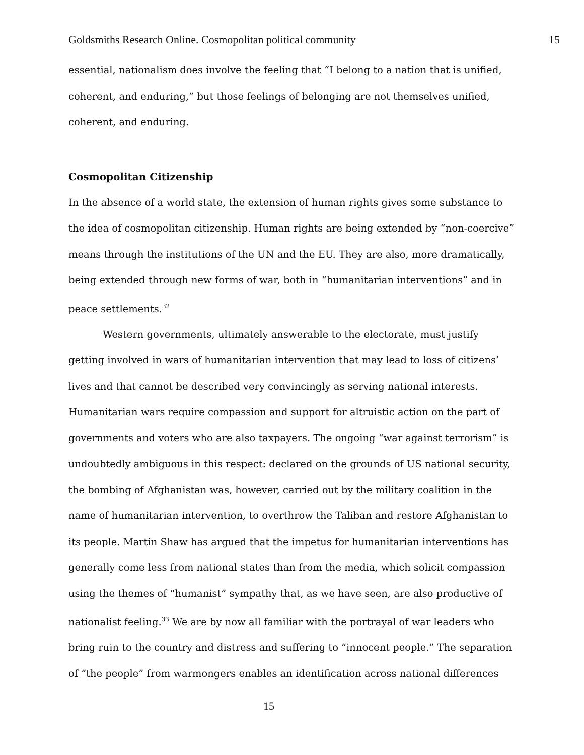Goldsmiths Research Online. Cosmopolitan political community 15
essential, nationalism does involve the feeling that “I belong to a nation that is unified, coherent, and enduring,” but those feelings of belonging are not themselves unified, coherent, and enduring.
Cosmopolitan Citizenship
In the absence of a world state, the extension of human rights gives some substance to the idea of cosmopolitan citizenship. Human rights are being extended by “non-coercive” means through the institutions of the UN and the EU. They are also, more dramatically, being extended through new forms of war, both in “humanitarian interventions” and in peace settlements.<sup>32</sup>
Western governments, ultimately answerable to the electorate, must justify getting involved in wars of humanitarian intervention that may lead to loss of citizens’ lives and that cannot be described very convincingly as serving national interests. Humanitarian wars require compassion and support for altruistic action on the part of governments and voters who are also taxpayers. The ongoing “war against terrorism” is undoubtedly ambiguous in this respect: declared on the grounds of US national security, the bombing of Afghanistan was, however, carried out by the military coalition in the name of humanitarian intervention, to overthrow the Taliban and restore Afghanistan to its people. Martin Shaw has argued that the impetus for humanitarian interventions has generally come less from national states than from the media, which solicit compassion using the themes of “humanist” sympathy that, as we have seen, are also productive of nationalist feeling.<sup>33</sup> We are by now all familiar with the portrayal of war leaders who bring ruin to the country and distress and suffering to “innocent people.” The separation of “the people” from warmongers enables an identification across national differences
15